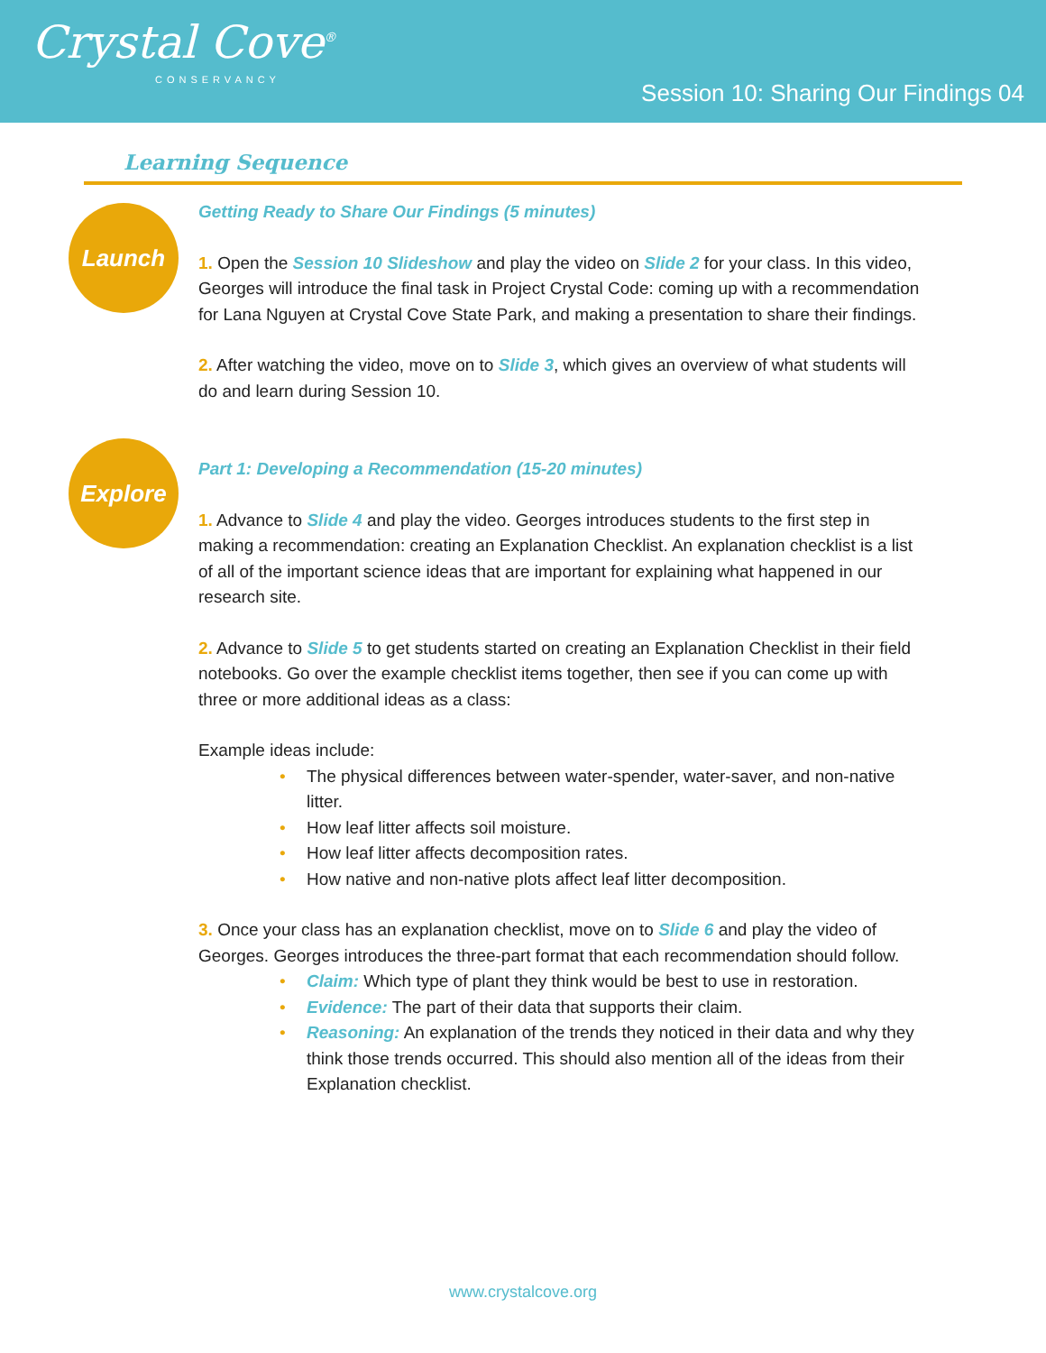Crystal Cove<sup>®</sup>
CONSERVANCY
Session 10: Sharing Our Findings 04
Learning Sequence
Launch
Getting Ready to Share Our Findings (5 minutes)
1. Open the Session 10 Slideshow and play the video on Slide 2 for your class. In this video, Georges will introduce the final task in Project Crystal Code: coming up with a recommendation for Lana Nguyen at Crystal Cove State Park, and making a presentation to share their findings.
2. After watching the video, move on to Slide 3, which gives an overview of what students will do and learn during Session 10.
Explore
Part 1: Developing a Recommendation (15-20 minutes)
1. Advance to Slide 4 and play the video. Georges introduces students to the first step in making a recommendation: creating an Explanation Checklist. An explanation checklist is a list of all of the important science ideas that are important for explaining what happened in our research site.
2. Advance to Slide 5 to get students started on creating an Explanation Checklist in their field notebooks. Go over the example checklist items together, then see if you can come up with three or more additional ideas as a class:
Example ideas include:
• The physical differences between water-spender, water-saver, and non-native litter.
• How leaf litter affects soil moisture.
• How leaf litter affects decomposition rates.
• How native and non-native plots affect leaf litter decomposition.
3. Once your class has an explanation checklist, move on to Slide 6 and play the video of Georges. Georges introduces the three-part format that each recommendation should follow.
• Claim: Which type of plant they think would be best to use in restoration.
• Evidence: The part of their data that supports their claim.
• Reasoning: An explanation of the trends they noticed in their data and why they think those trends occurred. This should also mention all of the ideas from their Explanation checklist.
www.crystalcove.org